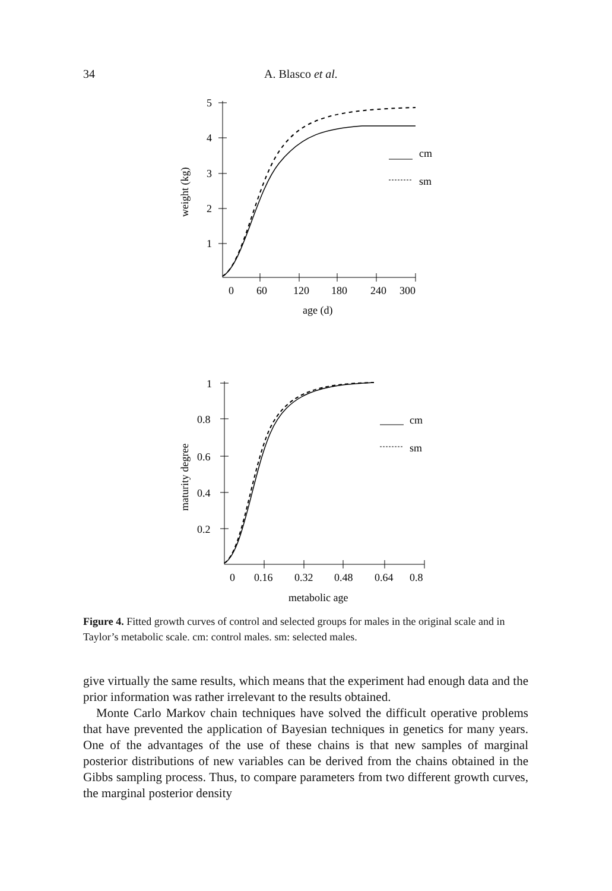34 A. Blasco et al.
5
4
3
2
1
0
60
120
180
240
300
age (d)
weight (kg)
cm
sm
1
0.8
0.6
0.4
0.2
0
0.16
0.32
0.48
0.64
0.8
metabolic age
maturity degree
cm
sm
Figure 4. Fitted growth curves of control and selected groups for males in the original scale and in Taylor’s metabolic scale. cm: control males. sm: selected males.
give virtually the same results, which means that the experiment had enough data and the prior information was rather irrelevant to the results obtained.
Monte Carlo Markov chain techniques have solved the difficult operative problems that have prevented the application of Bayesian techniques in genetics for many years. One of the advantages of the use of these chains is that new samples of marginal posterior distributions of new variables can be derived from the chains obtained in the Gibbs sampling process. Thus, to compare parameters from two different growth curves, the marginal posterior density